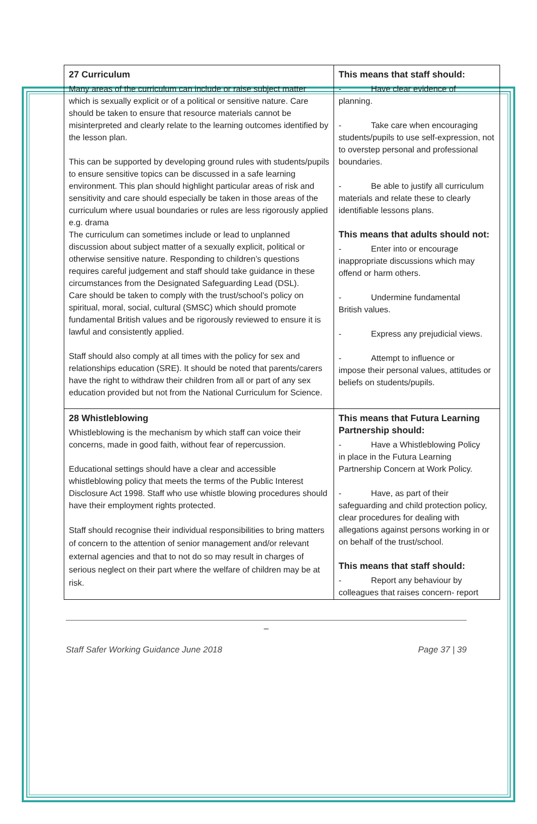| 27 Curriculum Many areas of the curriculum can include or raise subject matter which is sexually explicit or of a political or sensitive nature. Care should be taken to ensure that resource materials cannot be misinterpreted and clearly relate to the learning outcomes identified by the lesson plan. This can be supported by developing ground rules with students/pupils to ensure sensitive topics can be discussed in a safe learning environment. This plan should highlight particular areas of risk and sensitivity and care should especially be taken in those areas of the curriculum where usual boundaries or rules are less rigorously applied e.g. drama The curriculum can sometimes include or lead to unplanned discussion about subject matter of a sexually explicit, political or otherwise sensitive nature. Responding to children’s questions requires careful judgement and staff should take guidance in these circumstances from the Designated Safeguarding Lead (DSL). Care should be taken to comply with the trust/school’s policy on spiritual, moral, social, cultural (SMSC) which should promote fundamental British values and be rigorously reviewed to ensure it is lawful and consistently applied. Staff should also comply at all times with the policy for sex and relationships education (SRE). It should be noted that parents/carers have the right to withdraw their children from all or part of any sex education provided but not from the National Curriculum for Science. | This means that staff should: - Have clear evidence of planning. - Take care when encouraging students/pupils to use self-expression, not to overstep personal and professional boundaries. - Be able to justify all curriculum materials and relate these to clearly identifiable lessons plans. This means that adults should not: - Enter into or encourage inappropriate discussions which may offend or harm others. - Undermine fundamental British values. - Express any prejudicial views. - Attempt to influence or impose their personal values, attitudes or beliefs on students/pupils. |
| 28 Whistleblowing Whistleblowing is the mechanism by which staff can voice their concerns, made in good faith, without fear of repercussion. Educational settings should have a clear and accessible whistleblowing policy that meets the terms of the Public Interest Disclosure Act 1998. Staff who use whistle blowing procedures should have their employment rights protected. Staff should recognise their individual responsibilities to bring matters of concern to the attention of senior management and/or relevant external agencies and that to not do so may result in charges of serious neglect on their part where the welfare of children may be at risk. | This means that Futura Learning Partnership should: - Have a Whistleblowing Policy in place in the Futura Learning Partnership Concern at Work Policy. - Have, as part of their safeguarding and child protection policy, clear procedures for dealing with allegations against persons working in or on behalf of the trust/school. This means that staff should: - Report any behaviour by colleagues that raises concern- report |
_
Staff Safer Working Guidance June 2018 Page 37 | 39